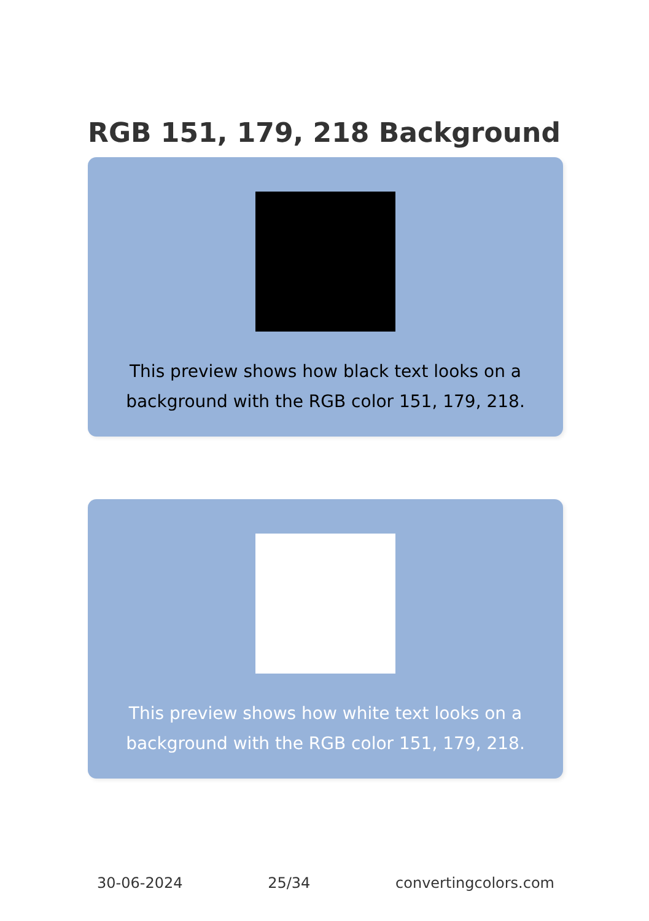RGB 151, 179, 218 Background
This preview shows how black text looks on a background with the RGB color 151, 179, 218.
This preview shows how white text looks on a background with the RGB color 151, 179, 218.
30-06-2024 25/34 convertingcolors.com